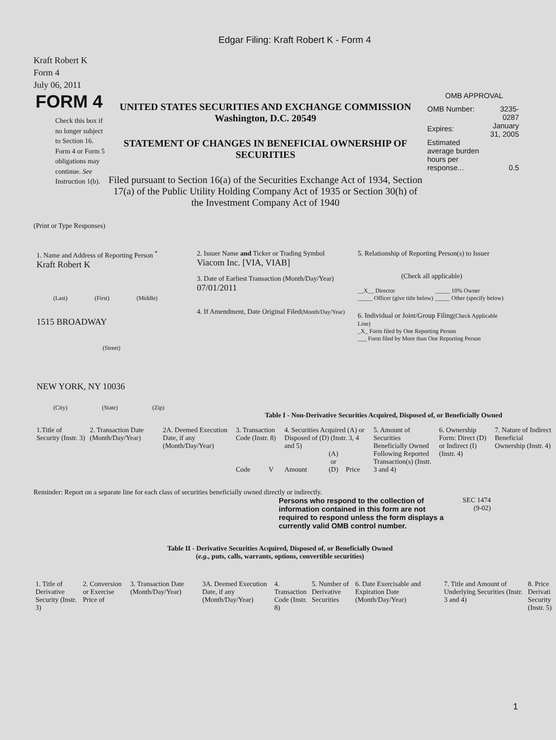Edgar Filing: Kraft Robert K - Form 4
Kraft Robert K
Form 4
July 06, 2011
FORM 4
Check this box if no longer subject to Section 16. Form 4 or Form 5 obligations may continue. See Instruction 1(b).
UNITED STATES SECURITIES AND EXCHANGE COMMISSION
Washington, D.C. 20549
STATEMENT OF CHANGES IN BENEFICIAL OWNERSHIP OF SECURITIES
Filed pursuant to Section 16(a) of the Securities Exchange Act of 1934, Section 17(a) of the Public Utility Holding Company Act of 1935 or Section 30(h) of the Investment Company Act of 1940
OMB APPROVAL
| OMB Number: | 3235-0287 |
| Expires: | January 31, 2005 |
| Estimated average burden hours per response... | 0.5 |
(Print or Type Responses)
1. Name and Address of Reporting Person <sup>*</sup>
Kraft Robert K
(Last) (First) (Middle)
1515 BROADWAY
(Street)
NEW YORK, NY 10036
(City) (State) (Zip)
2. Issuer Name and Ticker or Trading Symbol
Viacom Inc. [VIA, VIAB]
3. Date of Earliest Transaction (Month/Day/Year)
07/01/2011
4. If Amendment, Date Original Filed(Month/Day/Year)
5. Relationship of Reporting Person(s) to Issuer
(Check all applicable)
| __X__ Director _____ Officer (give title below) | _____ 10% Owner _____ Other (specify below) |
6. Individual or Joint/Group Filing(Check Applicable Line)
_X_ Form filed by One Reporting Person
___ Form filed by More than One Reporting Person
Table I - Non-Derivative Securities Acquired, Disposed of, or Beneficially Owned
| 1.Title of Security (Instr. 3) | 2. Transaction Date (Month/Day/Year) | 2A. Deemed Execution Date, if any (Month/Day/Year) | 3. Transaction Code (Instr. 8) | | 4. Securities Acquired (A) or Disposed of (D) (Instr. 3, 4 and 5) | | | 5. Amount of Securities Beneficially Owned Following Reported Transaction(s) (Instr. 3 and 4) | 6. Ownership Form: Direct (D) or Indirect (I) (Instr. 4) | 7. Nature of Indirect Beneficial Ownership (Instr. 4) |
| --- | --- | --- | --- | --- | --- | --- | --- | --- | --- | --- |
| | | | Code | V | Amount | (A) or (D) | Price | | | |
Reminder: Report on a separate line for each class of securities beneficially owned directly or indirectly.
Persons who respond to the collection of information contained in this form are not required to respond unless the form displays a currently valid OMB control number.
SEC 1474
(9-02)
Table II - Derivative Securities Acquired, Disposed of, or Beneficially Owned
(e.g., puts, calls, warrants, options, convertible securities)
| 1. Title of Derivative Security (Instr. 3) | 2. Conversion or Exercise Price of | 3. Transaction Date (Month/Day/Year) | 3A. Deemed Execution Date, if any (Month/Day/Year) | 4. Transaction Code (Instr. 8) | 5. Number of Derivative Securities | 6. Date Exercisable and Expiration Date (Month/Day/Year) | 7. Title and Amount of Underlying Securities (Instr. 3 and 4) | 8. Price Derivati Security (Instr. 5) |
| --- | --- | --- | --- | --- | --- | --- | --- | --- |
1